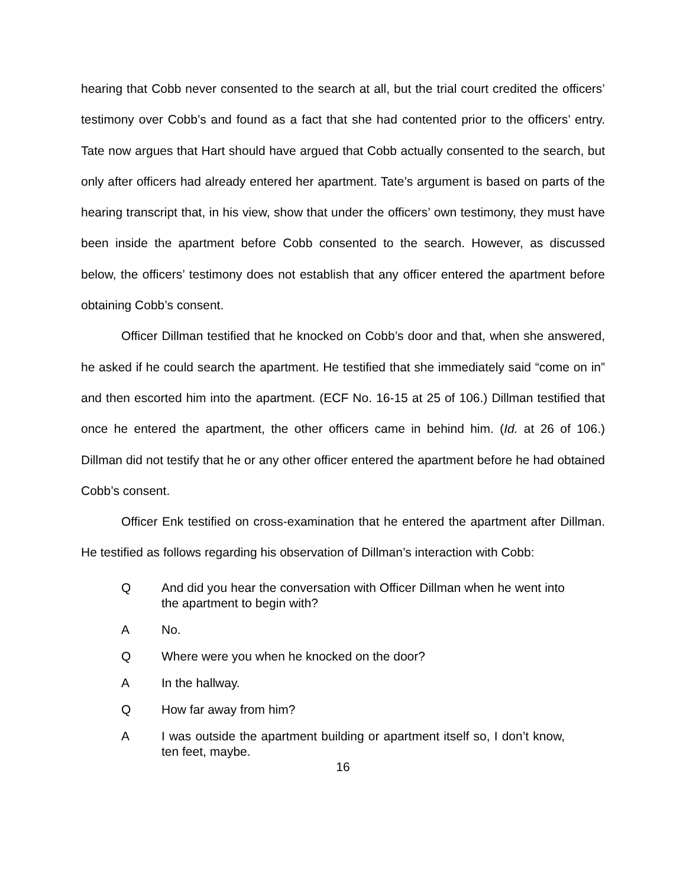hearing that Cobb never consented to the search at all, but the trial court credited the officers’ testimony over Cobb’s and found as a fact that she had contented prior to the officers’ entry. Tate now argues that Hart should have argued that Cobb actually consented to the search, but only after officers had already entered her apartment. Tate’s argument is based on parts of the hearing transcript that, in his view, show that under the officers’ own testimony, they must have been inside the apartment before Cobb consented to the search. However, as discussed below, the officers’ testimony does not establish that any officer entered the apartment before obtaining Cobb’s consent.
Officer Dillman testified that he knocked on Cobb’s door and that, when she answered, he asked if he could search the apartment. He testified that she immediately said “come on in” and then escorted him into the apartment. (ECF No. 16-15 at 25 of 106.) Dillman testified that once he entered the apartment, the other officers came in behind him. (Id. at 26 of 106.) Dillman did not testify that he or any other officer entered the apartment before he had obtained Cobb’s consent.
Officer Enk testified on cross-examination that he entered the apartment after Dillman. He testified as follows regarding his observation of Dillman’s interaction with Cobb:
Q And did you hear the conversation with Officer Dillman when he went into the apartment to begin with?
A No.
Q Where were you when he knocked on the door?
A In the hallway.
Q How far away from him?
A I was outside the apartment building or apartment itself so, I don’t know, ten feet, maybe.
16